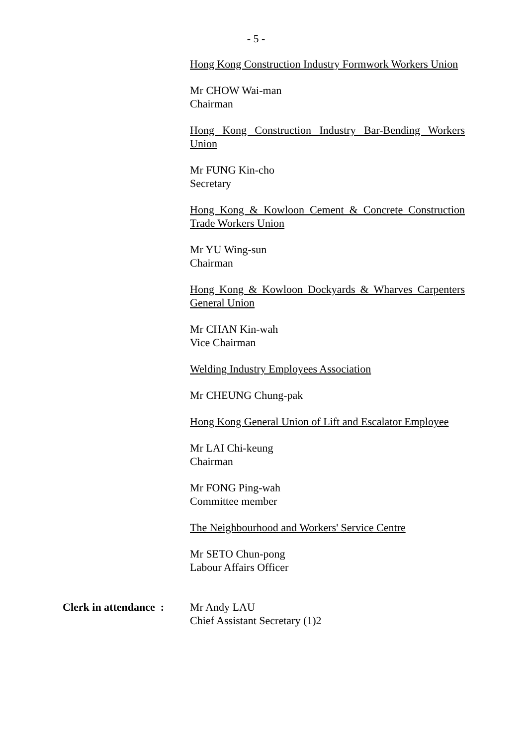- 5 -
Hong Kong Construction Industry Formwork Workers Union
Mr CHOW Wai-man
Chairman
Hong Kong Construction Industry Bar-Bending Workers Union
Mr FUNG Kin-cho
Secretary
Hong Kong & Kowloon Cement & Concrete Construction Trade Workers Union
Mr YU Wing-sun
Chairman
Hong Kong & Kowloon Dockyards & Wharves Carpenters General Union
Mr CHAN Kin-wah
Vice Chairman
Welding Industry Employees Association
Mr CHEUNG Chung-pak
Hong Kong General Union of Lift and Escalator Employee
Mr LAI Chi-keung
Chairman
Mr FONG Ping-wah
Committee member
The Neighbourhood and Workers' Service Centre
Mr SETO Chun-pong
Labour Affairs Officer
Clerk in attendance : Mr Andy LAU
Chief Assistant Secretary (1)2